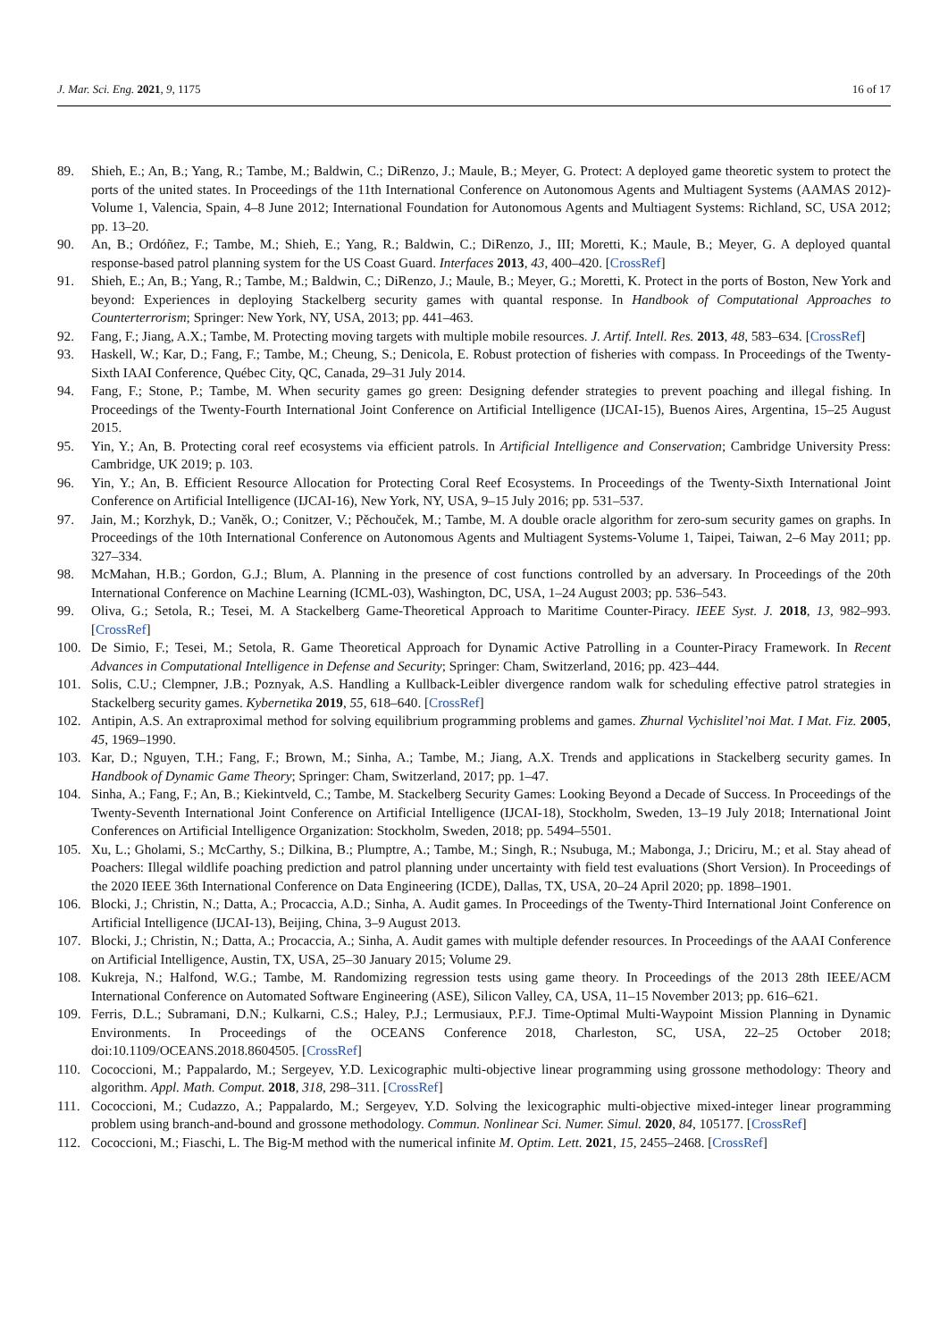J. Mar. Sci. Eng. 2021, 9, 1175 16 of 17
89. Shieh, E.; An, B.; Yang, R.; Tambe, M.; Baldwin, C.; DiRenzo, J.; Maule, B.; Meyer, G. Protect: A deployed game theoretic system to protect the ports of the united states. In Proceedings of the 11th International Conference on Autonomous Agents and Multiagent Systems (AAMAS 2012)-Volume 1, Valencia, Spain, 4–8 June 2012; International Foundation for Autonomous Agents and Multiagent Systems: Richland, SC, USA 2012; pp. 13–20.
90. An, B.; Ordóñez, F.; Tambe, M.; Shieh, E.; Yang, R.; Baldwin, C.; DiRenzo, J., III; Moretti, K.; Maule, B.; Meyer, G. A deployed quantal response-based patrol planning system for the US Coast Guard. Interfaces 2013, 43, 400–420. [CrossRef]
91. Shieh, E.; An, B.; Yang, R.; Tambe, M.; Baldwin, C.; DiRenzo, J.; Maule, B.; Meyer, G.; Moretti, K. Protect in the ports of Boston, New York and beyond: Experiences in deploying Stackelberg security games with quantal response. In Handbook of Computational Approaches to Counterterrorism; Springer: New York, NY, USA, 2013; pp. 441–463.
92. Fang, F.; Jiang, A.X.; Tambe, M. Protecting moving targets with multiple mobile resources. J. Artif. Intell. Res. 2013, 48, 583–634. [CrossRef]
93. Haskell, W.; Kar, D.; Fang, F.; Tambe, M.; Cheung, S.; Denicola, E. Robust protection of fisheries with compass. In Proceedings of the Twenty-Sixth IAAI Conference, Québec City, QC, Canada, 29–31 July 2014.
94. Fang, F.; Stone, P.; Tambe, M. When security games go green: Designing defender strategies to prevent poaching and illegal fishing. In Proceedings of the Twenty-Fourth International Joint Conference on Artificial Intelligence (IJCAI-15), Buenos Aires, Argentina, 15–25 August 2015.
95. Yin, Y.; An, B. Protecting coral reef ecosystems via efficient patrols. In Artificial Intelligence and Conservation; Cambridge University Press: Cambridge, UK 2019; p. 103.
96. Yin, Y.; An, B. Efficient Resource Allocation for Protecting Coral Reef Ecosystems. In Proceedings of the Twenty-Sixth International Joint Conference on Artificial Intelligence (IJCAI-16), New York, NY, USA, 9–15 July 2016; pp. 531–537.
97. Jain, M.; Korzhyk, D.; Vaněk, O.; Conitzer, V.; Pěchouček, M.; Tambe, M. A double oracle algorithm for zero-sum security games on graphs. In Proceedings of the 10th International Conference on Autonomous Agents and Multiagent Systems-Volume 1, Taipei, Taiwan, 2–6 May 2011; pp. 327–334.
98. McMahan, H.B.; Gordon, G.J.; Blum, A. Planning in the presence of cost functions controlled by an adversary. In Proceedings of the 20th International Conference on Machine Learning (ICML-03), Washington, DC, USA, 1–24 August 2003; pp. 536–543.
99. Oliva, G.; Setola, R.; Tesei, M. A Stackelberg Game-Theoretical Approach to Maritime Counter-Piracy. IEEE Syst. J. 2018, 13, 982–993. [CrossRef]
100. De Simio, F.; Tesei, M.; Setola, R. Game Theoretical Approach for Dynamic Active Patrolling in a Counter-Piracy Framework. In Recent Advances in Computational Intelligence in Defense and Security; Springer: Cham, Switzerland, 2016; pp. 423–444.
101. Solis, C.U.; Clempner, J.B.; Poznyak, A.S. Handling a Kullback-Leibler divergence random walk for scheduling effective patrol strategies in Stackelberg security games. Kybernetika 2019, 55, 618–640. [CrossRef]
102. Antipin, A.S. An extraproximal method for solving equilibrium programming problems and games. Zhurnal Vychislitel’noi Mat. I Mat. Fiz. 2005, 45, 1969–1990.
103. Kar, D.; Nguyen, T.H.; Fang, F.; Brown, M.; Sinha, A.; Tambe, M.; Jiang, A.X. Trends and applications in Stackelberg security games. In Handbook of Dynamic Game Theory; Springer: Cham, Switzerland, 2017; pp. 1–47.
104. Sinha, A.; Fang, F.; An, B.; Kiekintveld, C.; Tambe, M. Stackelberg Security Games: Looking Beyond a Decade of Success. In Proceedings of the Twenty-Seventh International Joint Conference on Artificial Intelligence (IJCAI-18), Stockholm, Sweden, 13–19 July 2018; International Joint Conferences on Artificial Intelligence Organization: Stockholm, Sweden, 2018; pp. 5494–5501.
105. Xu, L.; Gholami, S.; McCarthy, S.; Dilkina, B.; Plumptre, A.; Tambe, M.; Singh, R.; Nsubuga, M.; Mabonga, J.; Driciru, M.; et al. Stay ahead of Poachers: Illegal wildlife poaching prediction and patrol planning under uncertainty with field test evaluations (Short Version). In Proceedings of the 2020 IEEE 36th International Conference on Data Engineering (ICDE), Dallas, TX, USA, 20–24 April 2020; pp. 1898–1901.
106. Blocki, J.; Christin, N.; Datta, A.; Procaccia, A.D.; Sinha, A. Audit games. In Proceedings of the Twenty-Third International Joint Conference on Artificial Intelligence (IJCAI-13), Beijing, China, 3–9 August 2013.
107. Blocki, J.; Christin, N.; Datta, A.; Procaccia, A.; Sinha, A. Audit games with multiple defender resources. In Proceedings of the AAAI Conference on Artificial Intelligence, Austin, TX, USA, 25–30 January 2015; Volume 29.
108. Kukreja, N.; Halfond, W.G.; Tambe, M. Randomizing regression tests using game theory. In Proceedings of the 2013 28th IEEE/ACM International Conference on Automated Software Engineering (ASE), Silicon Valley, CA, USA, 11–15 November 2013; pp. 616–621.
109. Ferris, D.L.; Subramani, D.N.; Kulkarni, C.S.; Haley, P.J.; Lermusiaux, P.F.J. Time-Optimal Multi-Waypoint Mission Planning in Dynamic Environments. In Proceedings of the OCEANS Conference 2018, Charleston, SC, USA, 22–25 October 2018; doi:10.1109/OCEANS.2018.8604505. [CrossRef]
110. Cococcioni, M.; Pappalardo, M.; Sergeyev, Y.D. Lexicographic multi-objective linear programming using grossone methodology: Theory and algorithm. Appl. Math. Comput. 2018, 318, 298–311. [CrossRef]
111. Cococcioni, M.; Cudazzo, A.; Pappalardo, M.; Sergeyev, Y.D. Solving the lexicographic multi-objective mixed-integer linear programming problem using branch-and-bound and grossone methodology. Commun. Nonlinear Sci. Numer. Simul. 2020, 84, 105177. [CrossRef]
112. Cococcioni, M.; Fiaschi, L. The Big-M method with the numerical infinite M. Optim. Lett. 2021, 15, 2455–2468. [CrossRef]